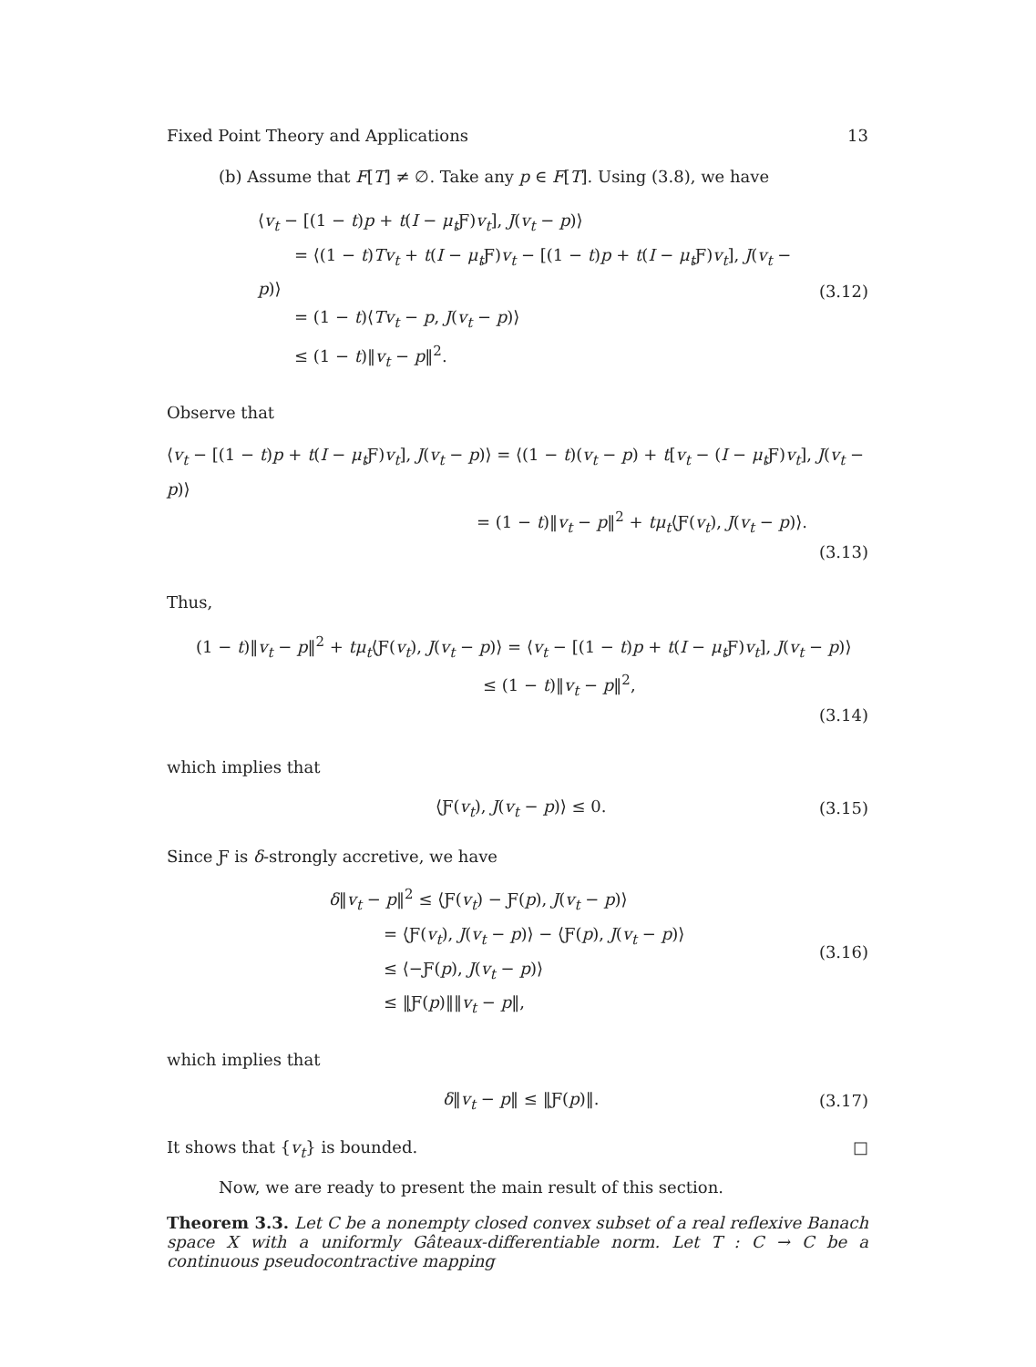Fixed Point Theory and Applications 13
(b) Assume that F[T] ≠ ∅. Take any p ∈ F[T]. Using (3.8), we have
⟨v<sub>t</sub> − [(1 − t)p + t(I − μ<sub>t</sub> Ƒ)v<sub>t</sub>], J(v<sub>t</sub> − p)⟩
= ⟨(1 − t)Tv<sub>t</sub> + t(I − μ<sub>t</sub> Ƒ)v<sub>t</sub> − [(1 − t)p + t(I − μ<sub>t</sub> Ƒ)v<sub>t</sub>], J(v<sub>t</sub> − p)⟩
= (1 − t)⟨Tv<sub>t</sub> − p, J(v<sub>t</sub> − p)⟩
≤ (1 − t)‖v<sub>t</sub> − p‖<sup>2</sup>.
(3.12)
Observe that
⟨v<sub>t</sub> − [(1 − t)p + t(I − μ<sub>t</sub> Ƒ)v<sub>t</sub>], J(v<sub>t</sub> − p)⟩ = ⟨(1 − t)(v<sub>t</sub> − p) + t[v<sub>t</sub> − (I − μ<sub>t</sub> Ƒ)v<sub>t</sub>], J(v<sub>t</sub> − p)⟩
= (1 − t)‖v<sub>t</sub> − p‖<sup>2</sup> + tμ<sub>t</sub>⟨Ƒ(v<sub>t</sub>), J(v<sub>t</sub> − p)⟩.
(3.13)
Thus,
(1 − t)‖v<sub>t</sub> − p‖<sup>2</sup> + tμ<sub>t</sub>⟨Ƒ(v<sub>t</sub>), J(v<sub>t</sub> − p)⟩ = ⟨v<sub>t</sub> − [(1 − t)p + t(I − μ<sub>t</sub> Ƒ)v<sub>t</sub>], J(v<sub>t</sub> − p)⟩
≤ (1 − t)‖v<sub>t</sub> − p‖<sup>2</sup>,
(3.14)
which implies that
⟨Ƒ(v<sub>t</sub>), J(v<sub>t</sub> − p)⟩ ≤ 0.
(3.15)
Since Ƒ is δ-strongly accretive, we have
δ‖v<sub>t</sub> − p‖<sup>2</sup> ≤ ⟨Ƒ(v<sub>t</sub>) − Ƒ(p), J(v<sub>t</sub> − p)⟩
= ⟨Ƒ(v<sub>t</sub>), J(v<sub>t</sub> − p)⟩ − ⟨Ƒ(p), J(v<sub>t</sub> − p)⟩
≤ ⟨−Ƒ(p), J(v<sub>t</sub> − p)⟩
≤ ‖Ƒ(p)‖‖v<sub>t</sub> − p‖,
(3.16)
which implies that
δ‖v<sub>t</sub> − p‖ ≤ ‖Ƒ(p)‖.
(3.17)
It shows that {v<sub>t</sub>} is bounded. □
Now, we are ready to present the main result of this section.
Theorem 3.3. Let C be a nonempty closed convex subset of a real reflexive Banach space X with a uniformly Gâteaux-differentiable norm. Let T : C → C be a continuous pseudocontractive mapping